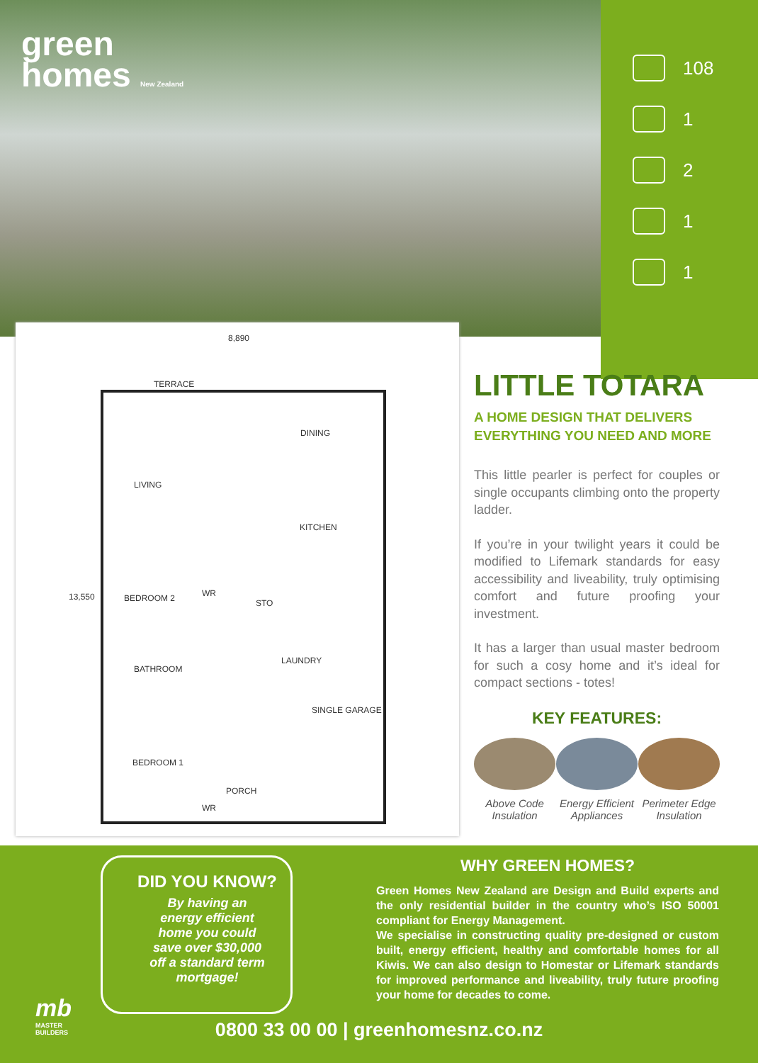green
homes New Zealand
108
1
2
1
1
8,890
13,550
TERRACE
DINING
LIVING
KITCHEN
BEDROOM 2 WR
STO
BATHROOM
LAUNDRY
SINGLE GARAGE
BEDROOM 1
PORCH
WR
LITTLE TOTARA
A HOME DESIGN THAT DELIVERS EVERYTHING YOU NEED AND MORE
This little pearler is perfect for couples or single occupants climbing onto the property ladder.
If you’re in your twilight years it could be modified to Lifemark standards for easy accessibility and liveability, truly optimising comfort and future proofing your investment.
It has a larger than usual master bedroom for such a cosy home and it’s ideal for compact sections - totes!
KEY FEATURES:
Above Code Insulation
Energy Efficient Appliances
Perimeter Edge Insulation
DID YOU KNOW?
By having an energy efficient home you could save over $30,000 off a standard term mortgage!
mb
MASTER
BUILDERS
WHY GREEN HOMES?
Green Homes New Zealand are Design and Build experts and the only residential builder in the country who’s ISO 50001 compliant for Energy Management.
We specialise in constructing quality pre-designed or custom built, energy efficient, healthy and comfortable homes for all Kiwis. We can also design to Homestar or Lifemark standards for improved performance and liveability, truly future proofing your home for decades to come.
0800 33 00 00 | greenhomesnz.co.nz